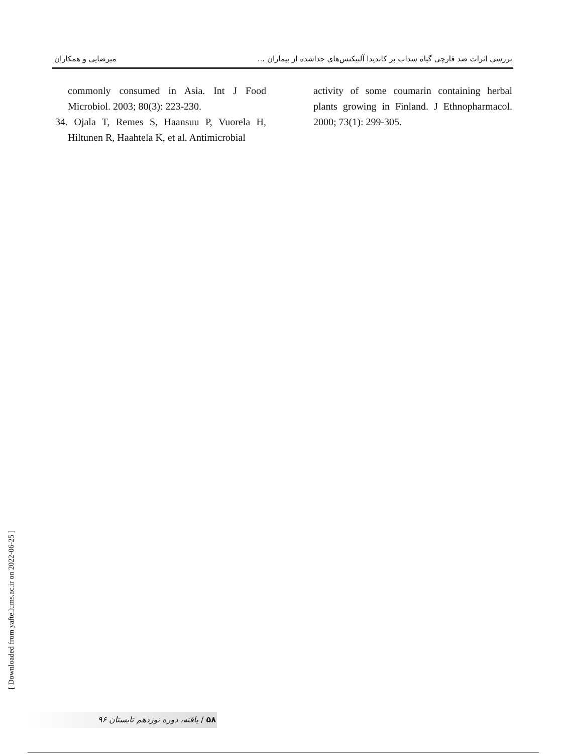بررسی اثرات ضد قارچی گیاه سداب بر کاندیدا آلبیکنس‌های جداشده از بیماران ... میرضایی و همکاران
commonly consumed in Asia. Int J Food Microbiol. 2003; 80(3): 223-230.
34. Ojala T, Remes S, Haansuu P, Vuorela H, Hiltunen R, Haahtela K, et al. Antimicrobial
activity of some coumarin containing herbal plants growing in Finland. J Ethnopharmacol. 2000; 73(1): 299-305.
[ Downloaded from yafte.lums.ac.ir on 2022-06-25 ]
۵۸ / یافته، دوره نوزدهم تابستان ۹۶